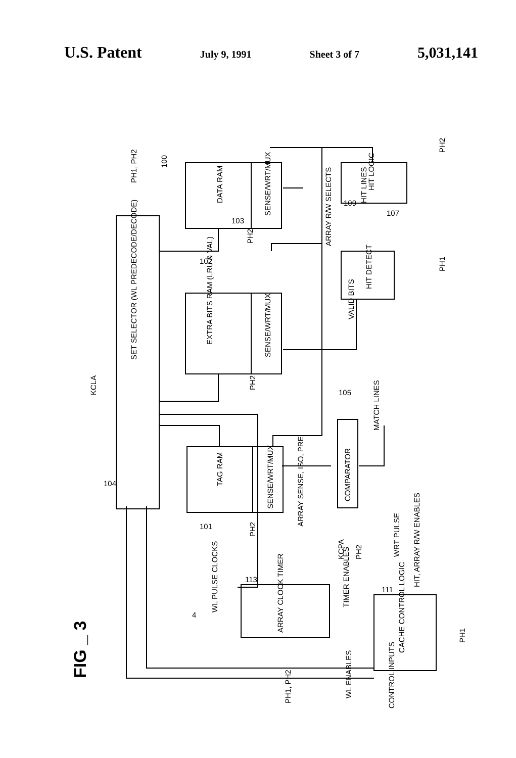U.S. Patent July 9, 1991 Sheet 3 of 7 5,031,141
SET SELECTOR (WL PREDECODE/DECODE)
DATA RAM
SENSE/WRT/MUX
EXTRA BITS RAM (LRU & VAL)
SENSE/WRT/MUX
TAG RAM
SENSE/WRT/MUX
HIT LOGIC
HIT DETECT
COMPARATOR
ARRAY CLOCK TIMER
CACHE CONTROL LOGIC
KCLA
PH1, PH2
100
ARRAY R/W SELECTS
PH2
PH1
HIT LINES
VALID BITS
MATCH LINES
ARRAY SENSE, ISO, PRE
WRT PULSE
HIT, ARRAY R/W ENABLES
WL PULSE CLOCKS
TIMER ENABLES
KCPA
PH2
PH2
PH2
PH2
PH1, PH2
WL ENABLES
CONTROL INPUTS
PH1
4
104
101
103
102
105
109
107
113
111
FIG _ 3